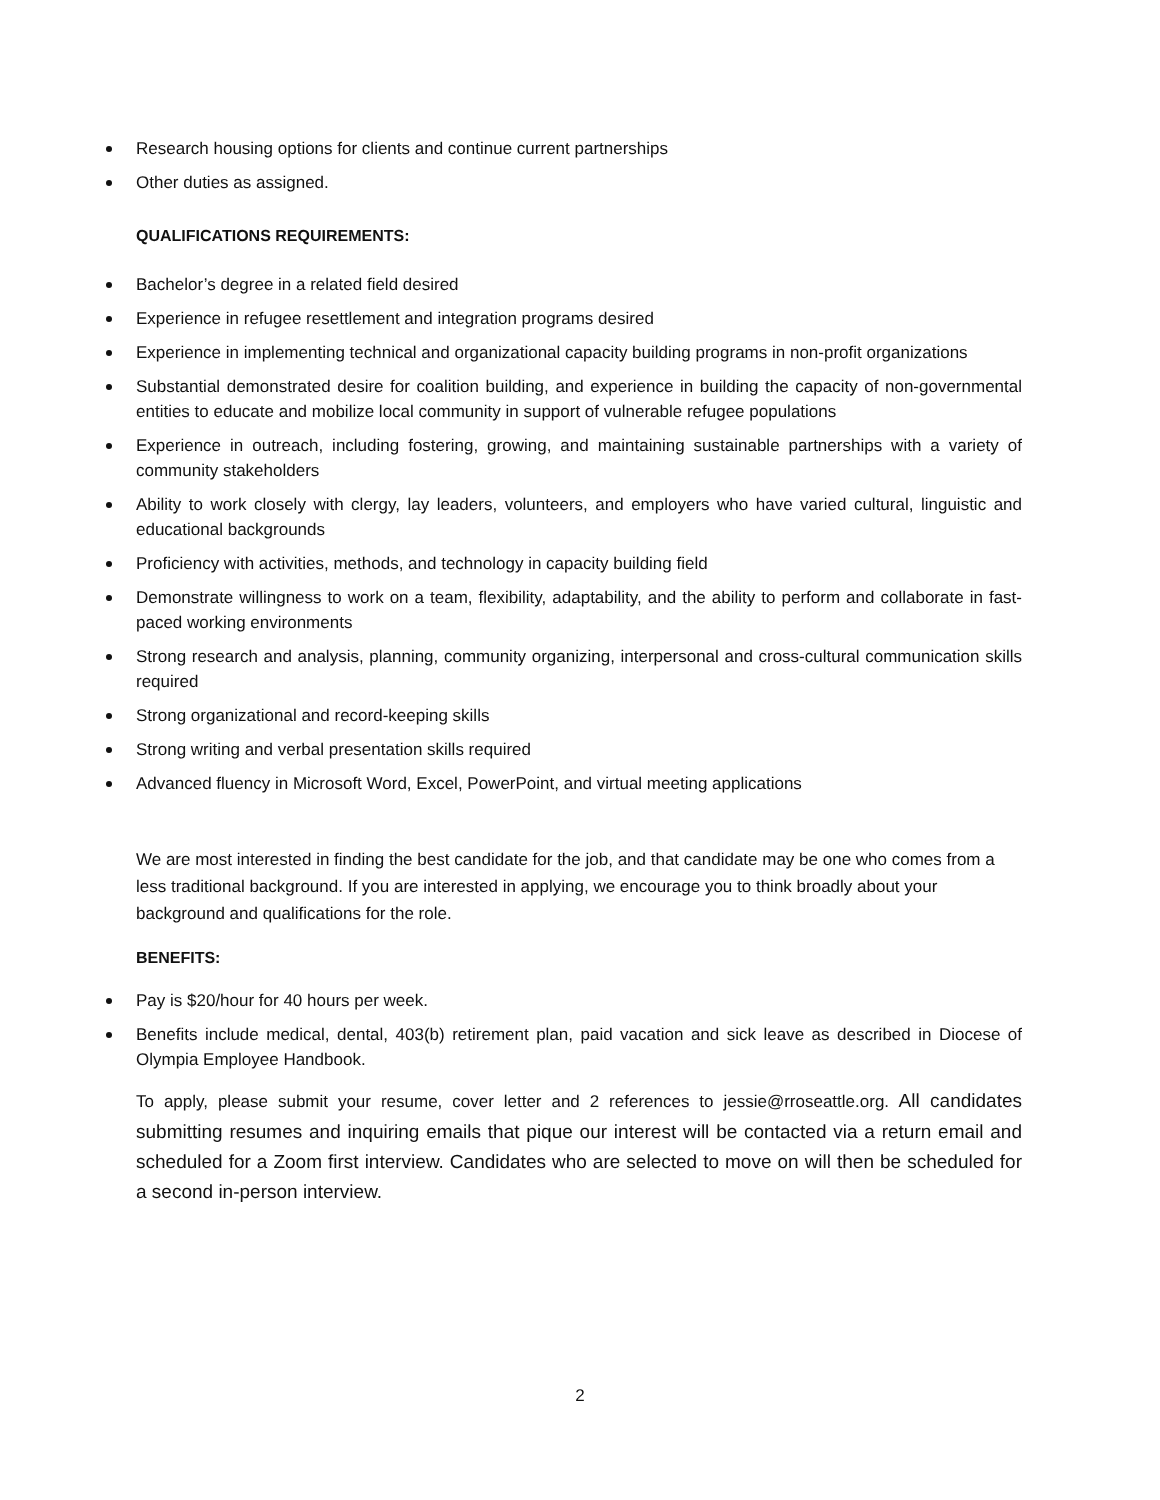Research housing options for clients and continue current partnerships
Other duties as assigned.
QUALIFICATIONS REQUIREMENTS:
Bachelor’s degree in a related field desired
Experience in refugee resettlement and integration programs desired
Experience in implementing technical and organizational capacity building programs in non-profit organizations
Substantial demonstrated desire for coalition building, and experience in building the capacity of non-governmental entities to educate and mobilize local community in support of vulnerable refugee populations
Experience in outreach, including fostering, growing, and maintaining sustainable partnerships with a variety of community stakeholders
Ability to work closely with clergy, lay leaders, volunteers, and employers who have varied cultural, linguistic and educational backgrounds
Proficiency with activities, methods, and technology in capacity building field
Demonstrate willingness to work on a team, flexibility, adaptability, and the ability to perform and collaborate in fast-paced working environments
Strong research and analysis, planning, community organizing, interpersonal and cross-cultural communication skills required
Strong organizational and record-keeping skills
Strong writing and verbal presentation skills required
Advanced fluency in Microsoft Word, Excel, PowerPoint, and virtual meeting applications
We are most interested in finding the best candidate for the job, and that candidate may be one who comes from a less traditional background. If you are interested in applying, we encourage you to think broadly about your background and qualifications for the role.
BENEFITS:
Pay is $20/hour for 40 hours per week.
Benefits include medical, dental, 403(b) retirement plan, paid vacation and sick leave as described in Diocese of Olympia Employee Handbook.
To apply, please submit your resume, cover letter and 2 references to jessie@rroseattle.org. All candidates submitting resumes and inquiring emails that pique our interest will be contacted via a return email and scheduled for a Zoom first interview. Candidates who are selected to move on will then be scheduled for a second in-person interview.
2